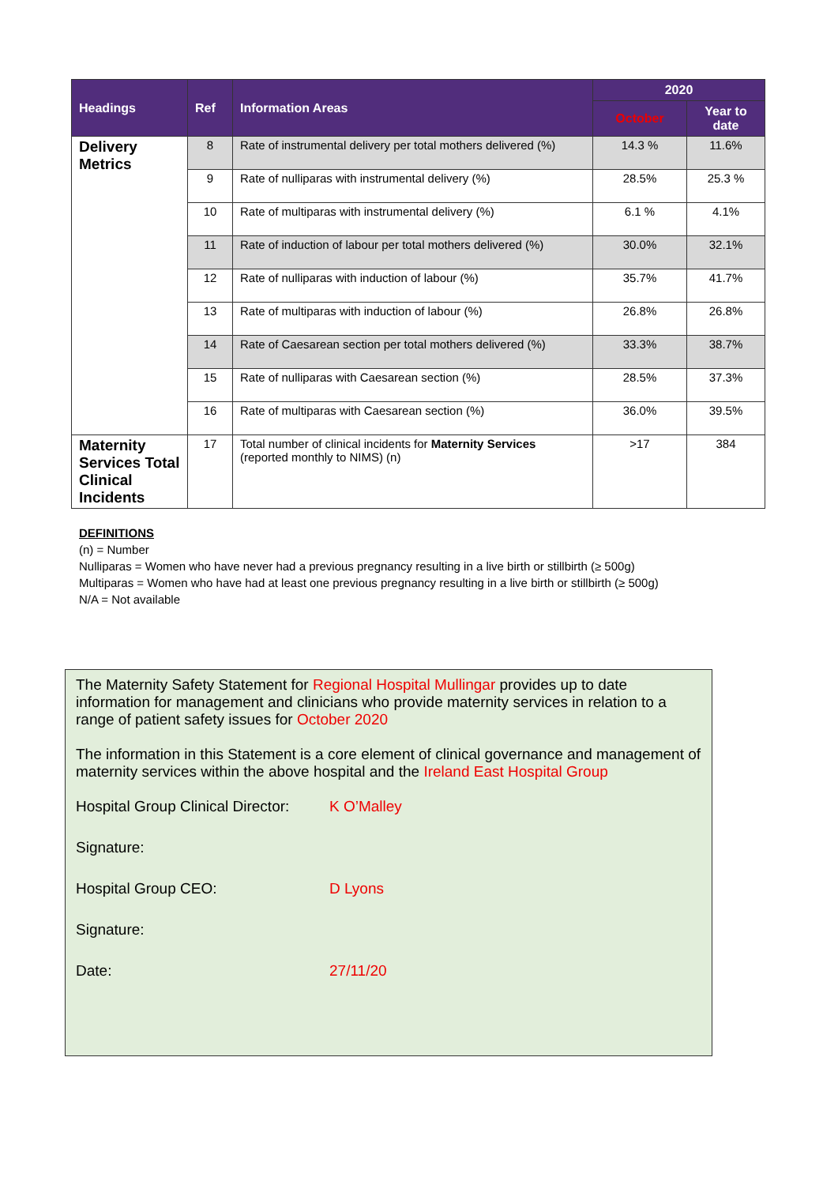| Headings | Ref | Information Areas | 2020 | |
| --- | --- | --- | --- | --- |
| | | | October | Year to date |
| Delivery Metrics | 8 | Rate of instrumental delivery per total mothers delivered (%) | 14.3 % | 11.6% |
| | 9 | Rate of nulliparas with instrumental delivery (%) | 28.5% | 25.3 % |
| | 10 | Rate of multiparas with instrumental delivery (%) | 6.1 % | 4.1% |
| | 11 | Rate of induction of labour per total mothers delivered (%) | 30.0% | 32.1% |
| | 12 | Rate of nulliparas with induction of labour (%) | 35.7% | 41.7% |
| | 13 | Rate of multiparas with induction of labour (%) | 26.8% | 26.8% |
| | 14 | Rate of Caesarean section per total mothers delivered (%) | 33.3% | 38.7% |
| | 15 | Rate of nulliparas with Caesarean section (%) | 28.5% | 37.3% |
| | 16 | Rate of multiparas with Caesarean section (%) | 36.0% | 39.5% |
| Maternity Services Total Clinical Incidents | 17 | Total number of clinical incidents for Maternity Services (reported monthly to NIMS) (n) | >17 | 384 |
DEFINITIONS
(n) = Number
Nulliparas = Women who have never had a previous pregnancy resulting in a live birth or stillbirth (≥ 500g)
Multiparas = Women who have had at least one previous pregnancy resulting in a live birth or stillbirth (≥ 500g)
N/A = Not available
The Maternity Safety Statement for Regional Hospital Mullingar provides up to date information for management and clinicians who provide maternity services in relation to a range of patient safety issues for October 2020
The information in this Statement is a core element of clinical governance and management of maternity services within the above hospital and the Ireland East Hospital Group
Hospital Group Clinical Director: K O’Malley
Signature:
Hospital Group CEO: D Lyons
Signature:
Date: 27/11/20